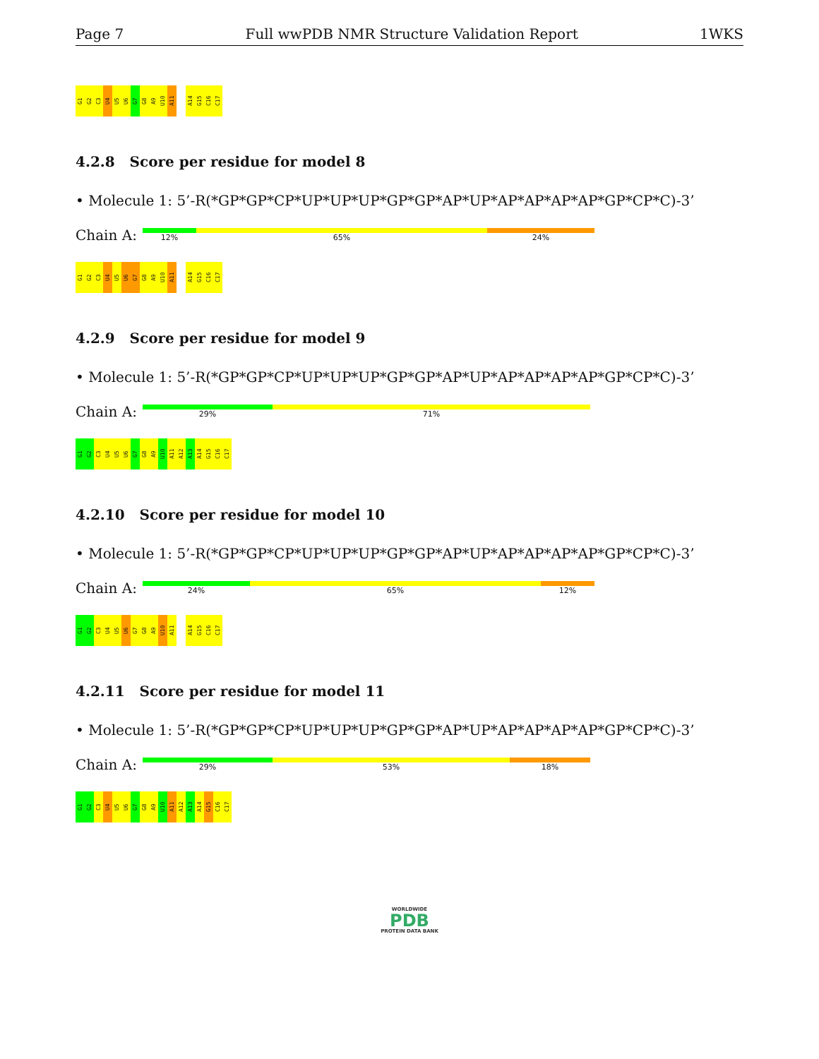Page 7 Full wwPDB NMR Structure Validation Report 1WKS
G1 G2 C3 U4 U5 U6 G7 G8 A9 U10 A11 A14 G15 C16 C17
4.2.8 Score per residue for model 8
• Molecule 1: 5’-R(*GP*GP*CP*UP*UP*UP*GP*GP*AP*UP*AP*AP*AP*AP*GP*CP*C)-3’
Chain A:
12% 65% 24%
G1 G2 C3 U4 U5 U6 G7 G8 A9 U10 A11 A14 G15 C16 C17
4.2.9 Score per residue for model 9
• Molecule 1: 5’-R(*GP*GP*CP*UP*UP*UP*GP*GP*AP*UP*AP*AP*AP*AP*GP*CP*C)-3’
Chain A:
29% 71%
G1 G2 C3 U4 U5 U6 G7 G8 A9 U10 A11 A12 A13 A14 G15 C16 C17
4.2.10 Score per residue for model 10
• Molecule 1: 5’-R(*GP*GP*CP*UP*UP*UP*GP*GP*AP*UP*AP*AP*AP*AP*GP*CP*C)-3’
Chain A:
24% 65% 12%
G1 G2 C3 U4 U5 U6 G7 G8 A9 U10 A11 A14 G15 C16 C17
4.2.11 Score per residue for model 11
• Molecule 1: 5’-R(*GP*GP*CP*UP*UP*UP*GP*GP*AP*UP*AP*AP*AP*AP*GP*CP*C)-3’
Chain A:
29% 53% 18%
G1 G2 C3 U4 U5 U6 G7 G8 A9 U10 A11 A12 A13 A14 G15 C16 C17
WORLDWIDE
PDB
PROTEIN DATA BANK